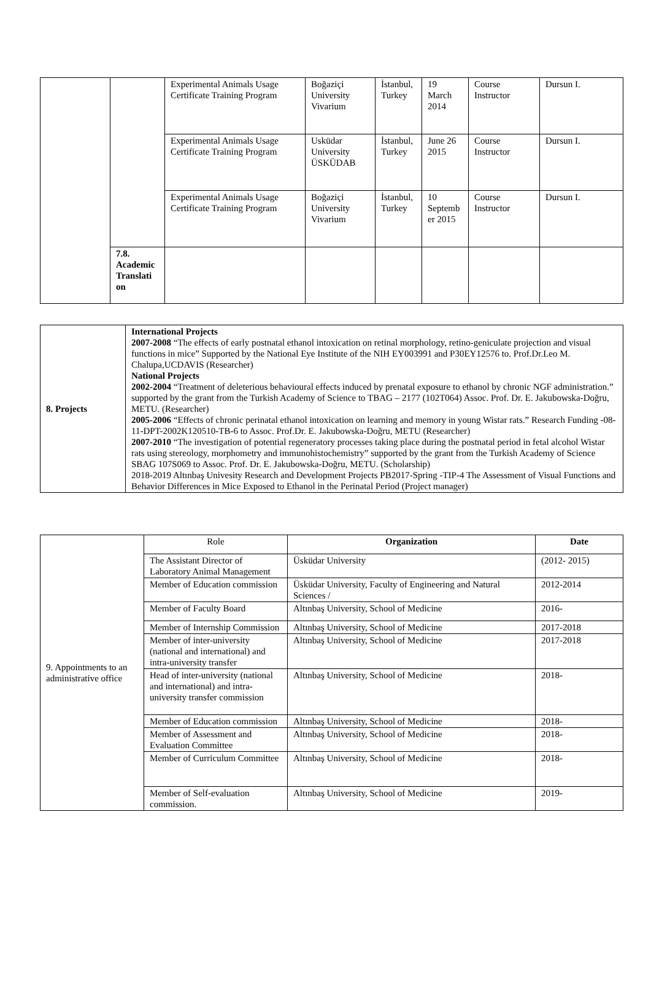| | | Experimental Animals Usage Certificate Training Program | Boğaziçi University Vivarium | İstanbul, Turkey | 19 March 2014 | Course Instructor | Dursun I. |
| | | Experimental Animals Usage Certificate Training Program | Usküdar University ÜSKÜDAB | İstanbul, Turkey | June 26 2015 | Course Instructor | Dursun I. |
| | | Experimental Animals Usage Certificate Training Program | Boğaziçi University Vivarium | İstanbul, Turkey | 10 Septemb er 2015 | Course Instructor | Dursun I. |
| | 7.8. Academic Translati on | | | | | | |
| 8. Projects | International Projects 2007-2008 “The effects of early postnatal ethanol intoxication on retinal morphology, retino-geniculate projection and visual functions in mice” Supported by the National Eye Institute of the NIH EY003991 and P30EY12576 to. Prof.Dr.Leo M. Chalupa,UCDAVIS (Researcher) National Projects 2002-2004 “Treatment of deleterious behavioural effects induced by prenatal exposure to ethanol by chronic NGF administration.” supported by the grant from the Turkish Academy of Science to TBAG – 2177 (102T064) Assoc. Prof. Dr. E. Jakubowska-Doğru, METU. (Researcher) 2005-2006 “Effects of chronic perinatal ethanol intoxication on learning and memory in young Wistar rats.” Research Funding -08-11-DPT-2002K120510-TB-6 to Assoc. Prof.Dr. E. Jakubowska-Doğru, METU (Researcher) 2007-2010 “The investigation of potential regeneratory processes taking place during the postnatal period in fetal alcohol Wistar rats using stereology, morphometry and immunohistochemistry” supported by the grant from the Turkish Academy of Science SBAG 107S069 to Assoc. Prof. Dr. E. Jakubowska-Doğru, METU. (Scholarship) 2018-2019 Altınbaş Univesity Research and Development Projects PB2017-Spring -TIP-4 The Assessment of Visual Functions and Behavior Differences in Mice Exposed to Ethanol in the Perinatal Period (Project manager) |
| 9. Appointments to an administrative office | Role | Organization | Date |
| | The Assistant Director of Laboratory Animal Management | Üsküdar University | (2012- 2015) |
| | Member of Education commission | Üsküdar University, Faculty of Engineering and Natural Sciences / | 2012-2014 |
| | Member of Faculty Board | Altınbaş University, School of Medicine | 2016- |
| | Member of Internship Commission | Altınbaş University, School of Medicine | 2017-2018 |
| | Member of inter-university (national and international) and intra-university transfer | Altınbaş University, School of Medicine | 2017-2018 |
| | Head of inter-university (national and international) and intra-university transfer commission | Altınbaş University, School of Medicine | 2018- |
| | Member of Education commission | Altınbaş University, School of Medicine | 2018- |
| | Member of Assessment and Evaluation Committee | Altınbaş University, School of Medicine | 2018- |
| | Member of Curriculum Committee | Altınbaş University, School of Medicine | 2018- |
| | Member of Self-evaluation commission. | Altınbaş University, School of Medicine | 2019- |